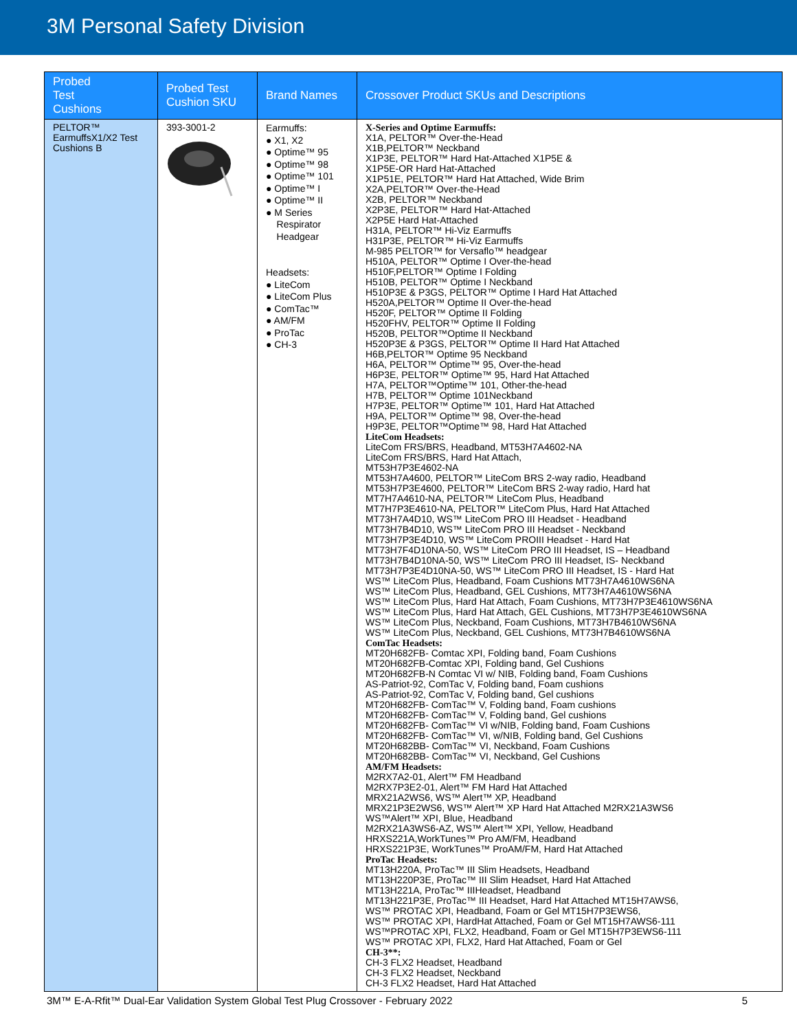3M Personal Safety Division
| Probed Test Cushions | Probed Test Cushion SKU | Brand Names | Crossover Product SKUs and Descriptions |
| --- | --- | --- | --- |
| PELTOR™ EarmuffsX1/X2 Test Cushions B | 393-3001-2 | Earmuffs: ● X1, X2 ● Optime™ 95 ● Optime™ 98 ● Optime™ 101 ● Optime™ I ● Optime™ II ● M Series Respirator Headgear Headsets: ● LiteCom ● LiteCom Plus ● ComTac™ ● AM/FM ● ProTac ● CH-3 | X-Series and Optime Earmuffs: X1A, PELTOR™ Over-the-Head X1B,PELTOR™ Neckband X1P3E, PELTOR™ Hard Hat-Attached X1P5E & X1P5E-OR Hard Hat-Attached X1P51E, PELTOR™ Hard Hat Attached, Wide Brim X2A,PELTOR™ Over-the-Head X2B, PELTOR™ Neckband X2P3E, PELTOR™ Hard Hat-Attached X2P5E Hard Hat-Attached H31A, PELTOR™ Hi-Viz Earmuffs H31P3E, PELTOR™ Hi-Viz Earmuffs M-985 PELTOR™ for Versaflo™ headgear H510A, PELTOR™ Optime I Over-the-head H510F,PELTOR™ Optime I Folding H510B, PELTOR™ Optime I Neckband H510P3E & P3GS, PELTOR™ Optime I Hard Hat Attached H520A,PELTOR™ Optime II Over-the-head H520F, PELTOR™ Optime II Folding H520FHV, PELTOR™ Optime II Folding H520B, PELTOR™Optime II Neckband H520P3E & P3GS, PELTOR™ Optime II Hard Hat Attached H6B,PELTOR™ Optime 95 Neckband H6A, PELTOR™ Optime™ 95, Over-the-head H6P3E, PELTOR™ Optime™ 95, Hard Hat Attached H7A, PELTOR™Optime™ 101, Other-the-head H7B, PELTOR™ Optime 101Neckband H7P3E, PELTOR™ Optime™ 101, Hard Hat Attached H9A, PELTOR™ Optime™ 98, Over-the-head H9P3E, PELTOR™Optime™ 98, Hard Hat Attached LiteCom Headsets: LiteCom FRS/BRS, Headband, MT53H7A4602-NA LiteCom FRS/BRS, Hard Hat Attach, MT53H7P3E4602-NA MT53H7A4600, PELTOR™ LiteCom BRS 2-way radio, Headband MT53H7P3E4600, PELTOR™ LiteCom BRS 2-way radio, Hard hat MT7H7A4610-NA, PELTOR™ LiteCom Plus, Headband MT7H7P3E4610-NA, PELTOR™ LiteCom Plus, Hard Hat Attached MT73H7A4D10, WS™ LiteCom PRO III Headset - Headband MT73H7B4D10, WS™ LiteCom PRO III Headset - Neckband MT73H7P3E4D10, WS™ LiteCom PROIII Headset - Hard Hat MT73H7F4D10NA-50, WS™ LiteCom PRO III Headset, IS – Headband MT73H7B4D10NA-50, WS™ LiteCom PRO III Headset, IS- Neckband MT73H7P3E4D10NA-50, WS™ LiteCom PRO III Headset, IS - Hard Hat WS™ LiteCom Plus, Headband, Foam Cushions MT73H7A4610WS6NA WS™ LiteCom Plus, Headband, GEL Cushions, MT73H7A4610WS6NA WS™ LiteCom Plus, Hard Hat Attach, Foam Cushions, MT73H7P3E4610WS6NA WS™ LiteCom Plus, Hard Hat Attach, GEL Cushions, MT73H7P3E4610WS6NA WS™ LiteCom Plus, Neckband, Foam Cushions, MT73H7B4610WS6NA WS™ LiteCom Plus, Neckband, GEL Cushions, MT73H7B4610WS6NA ComTac Headsets: MT20H682FB- Comtac XPI, Folding band, Foam Cushions MT20H682FB-Comtac XPI, Folding band, Gel Cushions MT20H682FB-N Comtac VI w/ NIB, Folding band, Foam Cushions AS-Patriot-92, ComTac V, Folding band, Foam cushions AS-Patriot-92, ComTac V, Folding band, Gel cushions MT20H682FB- ComTac™ V, Folding band, Foam cushions MT20H682FB- ComTac™ V, Folding band, Gel cushions MT20H682FB- ComTac™ VI w/NIB, Folding band, Foam Cushions MT20H682FB- ComTac™ VI, w/NIB, Folding band, Gel Cushions MT20H682BB- ComTac™ VI, Neckband, Foam Cushions MT20H682BB- ComTac™ VI, Neckband, Gel Cushions AM/FM Headsets: M2RX7A2-01, Alert™ FM Headband M2RX7P3E2-01, Alert™ FM Hard Hat Attached MRX21A2WS6, WS™ Alert™ XP, Headband MRX21P3E2WS6, WS™ Alert™ XP Hard Hat Attached M2RX21A3WS6 WS™Alert™ XPI, Blue, Headband M2RX21A3WS6-AZ, WS™ Alert™ XPI, Yellow, Headband HRXS221A,WorkTunes™ Pro AM/FM, Headband HRXS221P3E, WorkTunes™ ProAM/FM, Hard Hat Attached ProTac Headsets: MT13H220A, ProTac™ III Slim Headsets, Headband MT13H220P3E, ProTac™ III Slim Headset, Hard Hat Attached MT13H221A, ProTac™ IIIHeadset, Headband MT13H221P3E, ProTac™ III Headset, Hard Hat Attached MT15H7AWS6, WS™ PROTAC XPI, Headband, Foam or Gel MT15H7P3EWS6, WS™ PROTAC XPI, HardHat Attached, Foam or Gel MT15H7AWS6-111 WS™PROTAC XPI, FLX2, Headband, Foam or Gel MT15H7P3EWS6-111 WS™ PROTAC XPI, FLX2, Hard Hat Attached, Foam or Gel CH-3**: CH-3 FLX2 Headset, Headband CH-3 FLX2 Headset, Neckband CH-3 FLX2 Headset, Hard Hat Attached |
3M™ E-A-Rfit™ Dual-Ear Validation System Global Test Plug Crossover - February 2022 5